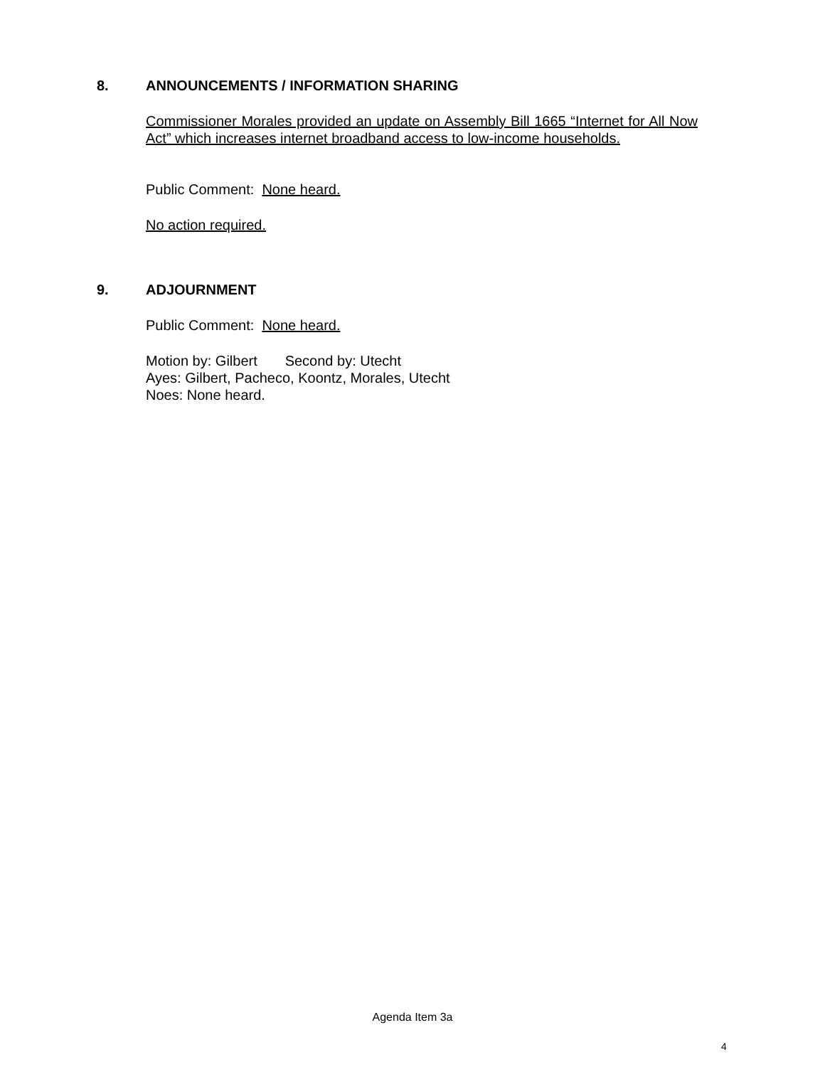8. ANNOUNCEMENTS / INFORMATION SHARING
Commissioner Morales provided an update on Assembly Bill 1665 “Internet for All Now Act” which increases internet broadband access to low-income households.
Public Comment: None heard.
No action required.
9. ADJOURNMENT
Public Comment: None heard.
Motion by: Gilbert Second by: Utecht
Ayes: Gilbert, Pacheco, Koontz, Morales, Utecht
Noes: None heard.
Agenda Item 3a
4